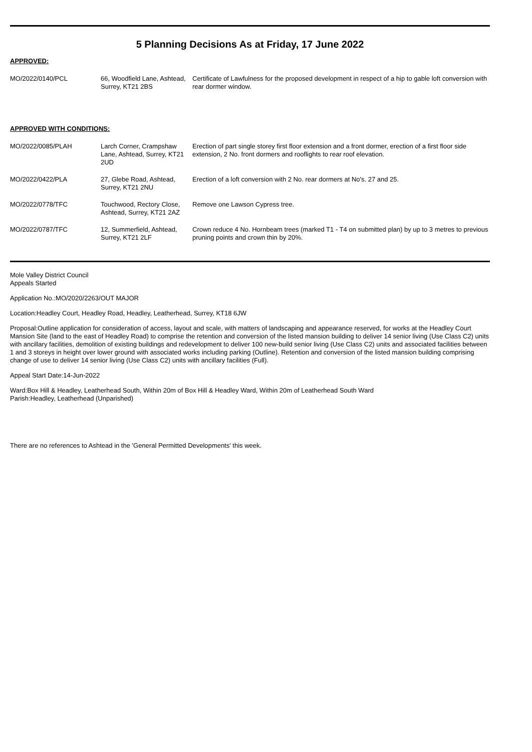5 Planning Decisions As at Friday, 17 June 2022
APPROVED:
| MO/2022/0140/PCL | 66, Woodfield Lane, Ashtead, Surrey, KT21 2BS | Certificate of Lawfulness for the proposed development in respect of a hip to gable loft conversion with rear dormer window. |
APPROVED WITH CONDITIONS:
| MO/2022/0085/PLAH | Larch Corner, Crampshaw Lane, Ashtead, Surrey, KT21 2UD | Erection of part single storey first floor extension and a front dormer, erection of a first floor side extension, 2 No. front dormers and rooflights to rear roof elevation. |
| MO/2022/0422/PLA | 27, Glebe Road, Ashtead, Surrey, KT21 2NU | Erection of a loft conversion with 2 No. rear dormers at No's. 27 and 25. |
| MO/2022/0778/TFC | Touchwood, Rectory Close, Ashtead, Surrey, KT21 2AZ | Remove one Lawson Cypress tree. |
| MO/2022/0787/TFC | 12, Summerfield, Ashtead, Surrey, KT21 2LF | Crown reduce 4 No. Hornbeam trees (marked T1 - T4 on submitted plan) by up to 3 metres to previous pruning points and crown thin by 20%. |
Mole Valley District Council
Appeals Started
Application No.:MO/2020/2263/OUT MAJOR
Location:Headley Court, Headley Road, Headley, Leatherhead, Surrey, KT18 6JW
Proposal:Outline application for consideration of access, layout and scale, with matters of landscaping and appearance reserved, for works at the Headley Court Mansion Site (land to the east of Headley Road) to comprise the retention and conversion of the listed mansion building to deliver 14 senior living (Use Class C2) units with ancillary facilities, demolition of existing buildings and redevelopment to deliver 100 new-build senior living (Use Class C2) units and associated facilities between 1 and 3 storeys in height over lower ground with associated works including parking (Outline). Retention and conversion of the listed mansion building comprising change of use to deliver 14 senior living (Use Class C2) units with ancillary facilities (Full).
Appeal Start Date:14-Jun-2022
Ward:Box Hill & Headley, Leatherhead South, Within 20m of Box Hill & Headley Ward, Within 20m of Leatherhead South Ward
Parish:Headley, Leatherhead (Unparished)
There are no references to Ashtead in the 'General Permitted Developments' this week.